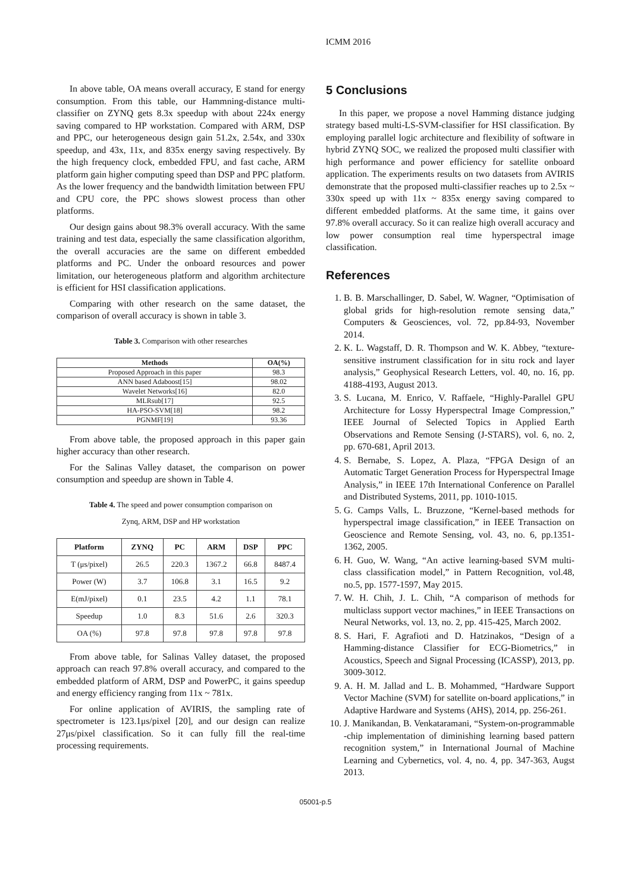ICMM 2016
In above table, OA means overall accuracy, E stand for energy consumption. From this table, our Hammning-distance multi-classifier on ZYNQ gets 8.3x speedup with about 224x energy saving compared to HP workstation. Compared with ARM, DSP and PPC, our heterogeneous design gain 51.2x, 2.54x, and 330x speedup, and 43x, 11x, and 835x energy saving respectively. By the high frequency clock, embedded FPU, and fast cache, ARM platform gain higher computing speed than DSP and PPC platform. As the lower frequency and the bandwidth limitation between FPU and CPU core, the PPC shows slowest process than other platforms.
Our design gains about 98.3% overall accuracy. With the same training and test data, especially the same classification algorithm, the overall accuracies are the same on different embedded platforms and PC. Under the onboard resources and power limitation, our heterogeneous platform and algorithm architecture is efficient for HSI classification applications.
Comparing with other research on the same dataset, the comparison of overall accuracy is shown in table 3.
Table 3. Comparison with other researches
| Methods | OA(%) |
| --- | --- |
| Proposed Approach in this paper | 98.3 |
| ANN based Adaboost[15] | 98.02 |
| Wavelet Networks[16] | 82.0 |
| MLRsub[17] | 92.5 |
| HA-PSO-SVM[18] | 98.2 |
| PGNMF[19] | 93.36 |
From above table, the proposed approach in this paper gain higher accuracy than other research.
For the Salinas Valley dataset, the comparison on power consumption and speedup are shown in Table 4.
Table 4. The speed and power consumption comparison on
Zynq, ARM, DSP and HP workstation
| Platform | ZYNQ | PC | ARM | DSP | PPC |
| --- | --- | --- | --- | --- | --- |
| T (μs/pixel) | 26.5 | 220.3 | 1367.2 | 66.8 | 8487.4 |
| Power (W) | 3.7 | 106.8 | 3.1 | 16.5 | 9.2 |
| E(mJ/pixel) | 0.1 | 23.5 | 4.2 | 1.1 | 78.1 |
| Speedup | 1.0 | 8.3 | 51.6 | 2.6 | 320.3 |
| OA (%) | 97.8 | 97.8 | 97.8 | 97.8 | 97.8 |
From above table, for Salinas Valley dataset, the proposed approach can reach 97.8% overall accuracy, and compared to the embedded platform of ARM, DSP and PowerPC, it gains speedup and energy efficiency ranging from 11x ~ 781x.
For online application of AVIRIS, the sampling rate of spectrometer is 123.1μs/pixel [20], and our design can realize 27μs/pixel classification. So it can fully fill the real-time processing requirements.
5 Conclusions
In this paper, we propose a novel Hamming distance judging strategy based multi-LS-SVM-classifier for HSI classification. By employing parallel logic architecture and flexibility of software in hybrid ZYNQ SOC, we realized the proposed multi classifier with high performance and power efficiency for satellite onboard application. The experiments results on two datasets from AVIRIS demonstrate that the proposed multi-classifier reaches up to 2.5x ~ 330x speed up with 11x ~ 835x energy saving compared to different embedded platforms. At the same time, it gains over 97.8% overall accuracy. So it can realize high overall accuracy and low power consumption real time hyperspectral image classification.
References
1. B. B. Marschallinger, D. Sabel, W. Wagner, “Optimisation of global grids for high-resolution remote sensing data,” Computers & Geosciences, vol. 72, pp.84-93, November 2014.
2. K. L. Wagstaff, D. R. Thompson and W. K. Abbey, “texture-sensitive instrument classification for in situ rock and layer analysis,” Geophysical Research Letters, vol. 40, no. 16, pp. 4188-4193, August 2013.
3. S. Lucana, M. Enrico, V. Raffaele, “Highly-Parallel GPU Architecture for Lossy Hyperspectral Image Compression,” IEEE Journal of Selected Topics in Applied Earth Observations and Remote Sensing (J-STARS), vol. 6, no. 2, pp. 670-681, April 2013.
4. S. Bernabe, S. Lopez, A. Plaza, “FPGA Design of an Automatic Target Generation Process for Hyperspectral Image Analysis,” in IEEE 17th International Conference on Parallel and Distributed Systems, 2011, pp. 1010-1015.
5. G. Camps Valls, L. Bruzzone, “Kernel-based methods for hyperspectral image classification,” in IEEE Transaction on Geoscience and Remote Sensing, vol. 43, no. 6, pp.1351-1362, 2005.
6. H. Guo, W. Wang, “An active learning-based SVM multi-class classification model,” in Pattern Recognition, vol.48, no.5, pp. 1577-1597, May 2015.
7. W. H. Chih, J. L. Chih, “A comparison of methods for multiclass support vector machines,” in IEEE Transactions on Neural Networks, vol. 13, no. 2, pp. 415-425, March 2002.
8. S. Hari, F. Agrafioti and D. Hatzinakos, “Design of a Hamming-distance Classifier for ECG-Biometrics,” in Acoustics, Speech and Signal Processing (ICASSP), 2013, pp. 3009-3012.
9. A. H. M. Jallad and L. B. Mohammed, “Hardware Support Vector Machine (SVM) for satellite on-board applications,” in Adaptive Hardware and Systems (AHS), 2014, pp. 256-261.
10. J. Manikandan, B. Venkataramani, “System-on-programmable -chip implementation of diminishing learning based pattern recognition system,” in International Journal of Machine Learning and Cybernetics, vol. 4, no. 4, pp. 347-363, Augst 2013.
05001-p.5